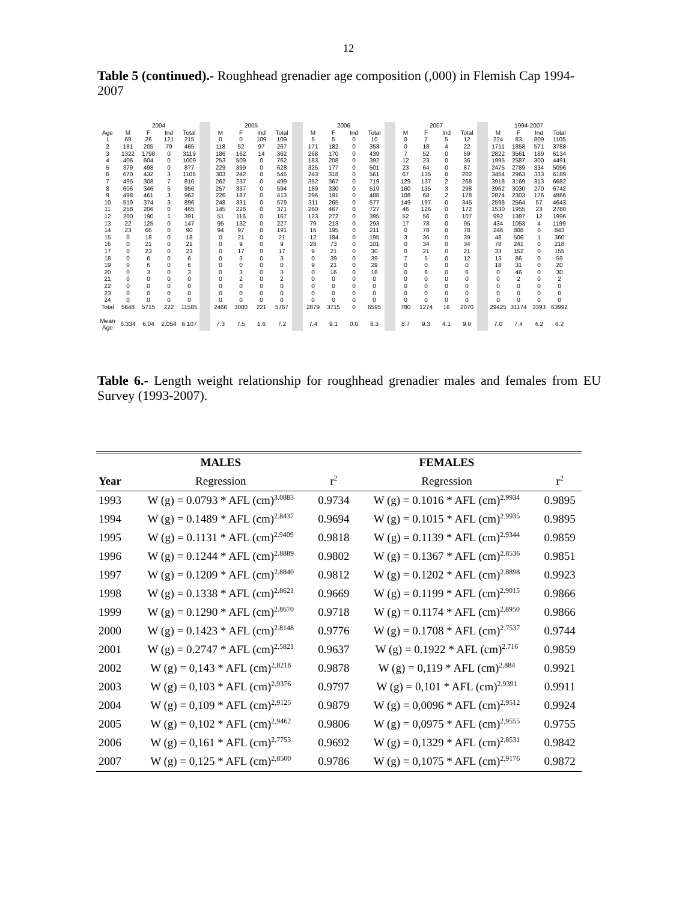12
Table 5 (continued).- Roughhead grenadier age composition (,000) in Flemish Cap 1994-2007
| | 2004 | | | | | 2005 | | | | | 2006 | | | | | 2007 | | | | | 1994-2007 | | | |
| Age | M | F | Ind | Total | | M | F | Ind | Total | | M | F | Ind | Total | | M | F | Ind | Total | | M | F | Ind | Total |
| 1 | 69 | 26 | 121 | 215 | | 0 | 0 | 109 | 109 | | 5 | 5 | 0 | 10 | | 0 | 7 | 5 | 12 | | 224 | 83 | 809 | 1105 |
| 2 | 181 | 205 | 79 | 465 | | 118 | 52 | 97 | 267 | | 171 | 182 | 0 | 353 | | 0 | 18 | 4 | 22 | | 1711 | 1858 | 571 | 3788 |
| 3 | 1322 | 1798 | 0 | 3119 | | 186 | 162 | 14 | 362 | | 268 | 170 | 0 | 439 | | 7 | 52 | 0 | 59 | | 2822 | 3561 | 189 | 6134 |
| 4 | 406 | 604 | 0 | 1009 | | 253 | 509 | 0 | 762 | | 183 | 208 | 0 | 392 | | 12 | 23 | 0 | 36 | | 1995 | 2587 | 300 | 4491 |
| 5 | 379 | 498 | 0 | 877 | | 229 | 399 | 0 | 628 | | 325 | 177 | 0 | 501 | | 23 | 64 | 0 | 87 | | 2475 | 2789 | 334 | 5096 |
| 6 | 670 | 432 | 3 | 1105 | | 303 | 242 | 0 | 545 | | 243 | 318 | 0 | 561 | | 67 | 135 | 0 | 202 | | 3454 | 2963 | 333 | 6189 |
| 7 | 495 | 308 | 7 | 810 | | 262 | 237 | 0 | 499 | | 352 | 367 | 0 | 719 | | 129 | 137 | 2 | 268 | | 3918 | 3169 | 313 | 6682 |
| 8 | 606 | 346 | 5 | 956 | | 257 | 337 | 0 | 594 | | 189 | 330 | 0 | 519 | | 160 | 135 | 3 | 298 | | 3962 | 3030 | 270 | 6742 |
| 9 | 498 | 461 | 3 | 962 | | 226 | 187 | 0 | 413 | | 296 | 191 | 0 | 488 | | 108 | 68 | 2 | 178 | | 2874 | 2303 | 176 | 4866 |
| 10 | 519 | 374 | 3 | 896 | | 248 | 331 | 0 | 579 | | 311 | 265 | 0 | 577 | | 149 | 197 | 0 | 345 | | 2598 | 2564 | 57 | 4643 |
| 11 | 258 | 206 | 0 | 465 | | 145 | 226 | 0 | 371 | | 260 | 467 | 0 | 727 | | 46 | 126 | 0 | 172 | | 1530 | 1955 | 23 | 2780 |
| 12 | 200 | 190 | 1 | 391 | | 51 | 116 | 0 | 167 | | 123 | 272 | 0 | 395 | | 52 | 56 | 0 | 107 | | 992 | 1387 | 12 | 1996 |
| 13 | 22 | 125 | 0 | 147 | | 95 | 132 | 0 | 227 | | 79 | 213 | 0 | 293 | | 17 | 78 | 0 | 95 | | 434 | 1053 | 4 | 1199 |
| 14 | 23 | 66 | 0 | 90 | | 94 | 97 | 0 | 191 | | 16 | 195 | 0 | 211 | | 0 | 78 | 0 | 78 | | 246 | 808 | 0 | 843 |
| 15 | 0 | 18 | 0 | 18 | | 0 | 21 | 0 | 21 | | 12 | 184 | 0 | 195 | | 3 | 36 | 0 | 39 | | 48 | 506 | 1 | 360 |
| 16 | 0 | 21 | 0 | 21 | | 0 | 9 | 0 | 9 | | 28 | 73 | 0 | 101 | | 0 | 34 | 0 | 34 | | 78 | 241 | 0 | 218 |
| 17 | 0 | 23 | 0 | 23 | | 0 | 17 | 0 | 17 | | 9 | 21 | 0 | 30 | | 0 | 21 | 0 | 21 | | 33 | 152 | 0 | 155 |
| 18 | 0 | 6 | 0 | 6 | | 0 | 3 | 0 | 3 | | 0 | 39 | 0 | 39 | | 7 | 5 | 0 | 12 | | 13 | 86 | 0 | 59 |
| 19 | 0 | 6 | 0 | 6 | | 0 | 0 | 0 | 0 | | 9 | 21 | 0 | 29 | | 0 | 0 | 0 | 0 | | 18 | 31 | 0 | 20 |
| 20 | 0 | 3 | 0 | 3 | | 0 | 3 | 0 | 3 | | 0 | 16 | 0 | 16 | | 0 | 6 | 0 | 6 | | 0 | 46 | 0 | 30 |
| 21 | 0 | 0 | 0 | 0 | | 0 | 2 | 0 | 2 | | 0 | 0 | 0 | 0 | | 0 | 0 | 0 | 0 | | 0 | 2 | 0 | 2 |
| 22 | 0 | 0 | 0 | 0 | | 0 | 0 | 0 | 0 | | 0 | 0 | 0 | 0 | | 0 | 0 | 0 | 0 | | 0 | 0 | 0 | 0 |
| 23 | 0 | 0 | 0 | 0 | | 0 | 0 | 0 | 0 | | 0 | 0 | 0 | 0 | | 0 | 0 | 0 | 0 | | 0 | 0 | 0 | 0 |
| 24 | 0 | 0 | 0 | 0 | | 0 | 0 | 0 | 0 | | 0 | 0 | 0 | 0 | | 0 | 0 | 0 | 0 | | 0 | 0 | 0 | 0 |
| Total | 5648 | 5715 | 222 | 11585 | | 2466 | 3080 | 221 | 5767 | | 2879 | 3715 | 0 | 6595 | | 780 | 1274 | 16 | 2070 | | 29425 | 31174 | 3393 | 63992 |
| Mean Age | 6.334 | 6.04 | 2.054 | 6.107 | | 7.3 | 7.5 | 1.6 | 7.2 | | 7.4 | 9.1 | 0.0 | 8.3 | | 8.7 | 9.3 | 4.1 | 9.0 | | 7.0 | 7.4 | 4.2 | 6.2 |
Table 6.- Length weight relationship for roughhead grenadier males and females from EU Survey (1993-2007).
| | MALES | | FEMALES | |
| --- | --- | --- | --- | --- |
| Year | Regression | r<sup>2</sup> | Regression | r<sup>2</sup> |
| 1993 | W (g) = 0.0793 * AFL (cm)<sup>3.0883</sup> | 0.9734 | W (g) = 0.1016 * AFL (cm)<sup>2.9934</sup> | 0.9895 |
| 1994 | W (g) = 0.1489 * AFL (cm)<sup>2.8437</sup> | 0.9694 | W (g) = 0.1015 * AFL (cm)<sup>2.9935</sup> | 0.9895 |
| 1995 | W (g) = 0.1131 * AFL (cm)<sup>2.9409</sup> | 0.9818 | W (g) = 0.1139 * AFL (cm)<sup>2.9344</sup> | 0.9859 |
| 1996 | W (g) = 0.1244 * AFL (cm)<sup>2.8889</sup> | 0.9802 | W (g) = 0.1367 * AFL (cm)<sup>2.8536</sup> | 0.9851 |
| 1997 | W (g) = 0.1209 * AFL (cm)<sup>2.8840</sup> | 0.9812 | W (g) = 0.1202 * AFL (cm)<sup>2.8898</sup> | 0.9923 |
| 1998 | W (g) = 0.1338 * AFL (cm)<sup>2.8621</sup> | 0.9669 | W (g) = 0.1199 * AFL (cm)<sup>2.9015</sup> | 0.9866 |
| 1999 | W (g) = 0.1290 * AFL (cm)<sup>2.8670</sup> | 0.9718 | W (g) = 0.1174 * AFL (cm)<sup>2.8950</sup> | 0.9866 |
| 2000 | W (g) = 0.1423 * AFL (cm)<sup>2.8148</sup> | 0.9776 | W (g) = 0.1708 * AFL (cm)<sup>2.7537</sup> | 0.9744 |
| 2001 | W (g) = 0.2747 * AFL (cm)<sup>2.5821</sup> | 0.9637 | W (g) = 0.1922 * AFL (cm)<sup>2.716</sup> | 0.9859 |
| 2002 | W (g) = 0,143 * AFL (cm)<sup>2,8218</sup> | 0.9878 | W (g) = 0,119 * AFL (cm)<sup>2,884</sup> | 0.9921 |
| 2003 | W (g) = 0,103 * AFL (cm)<sup>2,9376</sup> | 0.9797 | W (g) = 0,101 * AFL (cm)<sup>2,9391</sup> | 0.9911 |
| 2004 | W (g) = 0,109 * AFL (cm)<sup>2,9125</sup> | 0.9879 | W (g) = 0,0096 * AFL (cm)<sup>2,9512</sup> | 0.9924 |
| 2005 | W (g) = 0,102 * AFL (cm)<sup>2,9462</sup> | 0.9806 | W (g) = 0,0975 * AFL (cm)<sup>2,9555</sup> | 0.9755 |
| 2006 | W (g) = 0,161 * AFL (cm)<sup>2,7753</sup> | 0.9692 | W (g) = 0,1329 * AFL (cm)<sup>2,8531</sup> | 0.9842 |
| 2007 | W (g) = 0,125 * AFL (cm)<sup>2,8500</sup> | 0.9786 | W (g) = 0,1075 * AFL (cm)<sup>2,9176</sup> | 0.9872 |